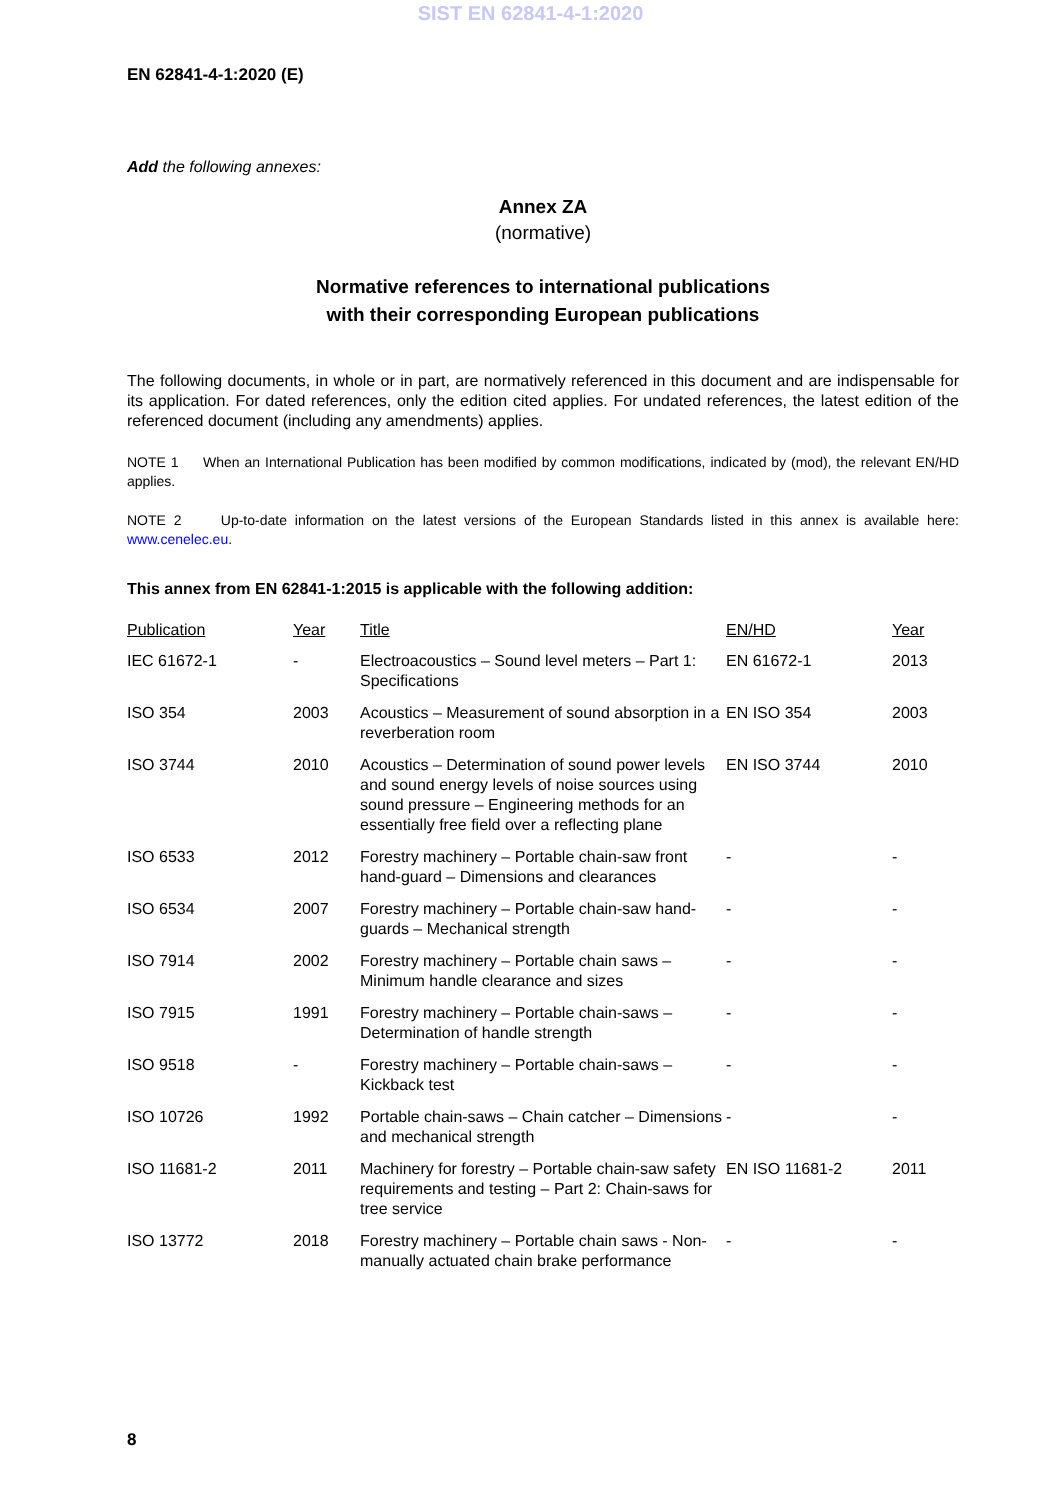SIST EN 62841-4-1:2020
EN 62841-4-1:2020 (E)
Add the following annexes:
Annex ZA
(normative)
Normative references to international publications
with their corresponding European publications
The following documents, in whole or in part, are normatively referenced in this document and are indispensable for its application. For dated references, only the edition cited applies. For undated references, the latest edition of the referenced document (including any amendments) applies.
NOTE 1 When an International Publication has been modified by common modifications, indicated by (mod), the relevant EN/HD applies.
NOTE 2 Up-to-date information on the latest versions of the European Standards listed in this annex is available here: www.cenelec.eu.
This annex from EN 62841-1:2015 is applicable with the following addition:
| Publication | Year | Title | EN/HD | Year |
| --- | --- | --- | --- | --- |
| IEC 61672-1 | - | Electroacoustics – Sound level meters – Part 1: Specifications | EN 61672-1 | 2013 |
| ISO 354 | 2003 | Acoustics – Measurement of sound absorption in a reverberation room | EN ISO 354 | 2003 |
| ISO 3744 | 2010 | Acoustics – Determination of sound power levels and sound energy levels of noise sources using sound pressure – Engineering methods for an essentially free field over a reflecting plane | EN ISO 3744 | 2010 |
| ISO 6533 | 2012 | Forestry machinery – Portable chain-saw front hand-guard – Dimensions and clearances | - | - |
| ISO 6534 | 2007 | Forestry machinery – Portable chain-saw hand-guards – Mechanical strength | - | - |
| ISO 7914 | 2002 | Forestry machinery – Portable chain saws – Minimum handle clearance and sizes | - | - |
| ISO 7915 | 1991 | Forestry machinery – Portable chain-saws – Determination of handle strength | - | - |
| ISO 9518 | - | Forestry machinery – Portable chain-saws – Kickback test | - | - |
| ISO 10726 | 1992 | Portable chain-saws – Chain catcher – Dimensions and mechanical strength | - | - |
| ISO 11681-2 | 2011 | Machinery for forestry – Portable chain-saw safety requirements and testing – Part 2: Chain-saws for tree service | EN ISO 11681-2 | 2011 |
| ISO 13772 | 2018 | Forestry machinery – Portable chain saws - Non-manually actuated chain brake performance | - | - |
8